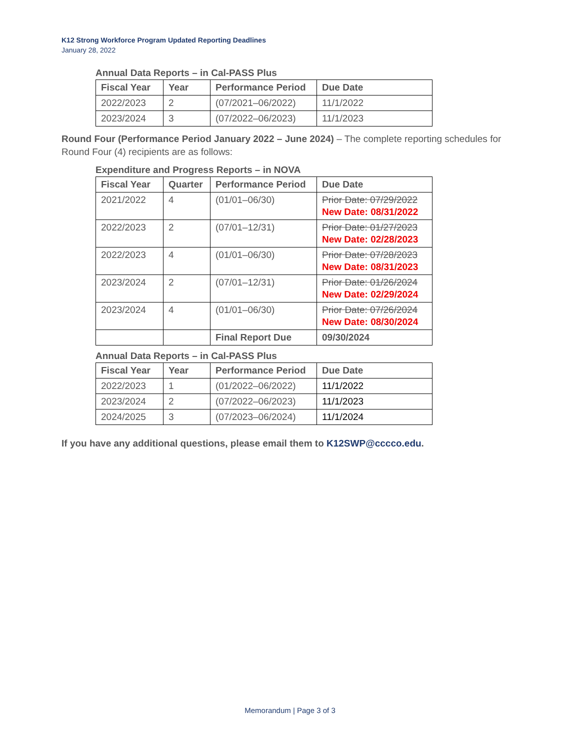K12 Strong Workforce Program Updated Reporting Deadlines
January 28, 2022
Annual Data Reports – in Cal-PASS Plus
| Fiscal Year | Year | Performance Period | Due Date |
| --- | --- | --- | --- |
| 2022/2023 | 2 | (07/2021–06/2022) | 11/1/2022 |
| 2023/2024 | 3 | (07/2022–06/2023) | 11/1/2023 |
Round Four (Performance Period January 2022 – June 2024) – The complete reporting schedules for Round Four (4) recipients are as follows:
Expenditure and Progress Reports – in NOVA
| Fiscal Year | Quarter | Performance Period | Due Date |
| --- | --- | --- | --- |
| 2021/2022 | 4 | (01/01–06/30) | Prior Date: 07/29/2022 New Date: 08/31/2022 |
| 2022/2023 | 2 | (07/01–12/31) | Prior Date: 01/27/2023 New Date: 02/28/2023 |
| 2022/2023 | 4 | (01/01–06/30) | Prior Date: 07/28/2023 New Date: 08/31/2023 |
| 2023/2024 | 2 | (07/01–12/31) | Prior Date: 01/26/2024 New Date: 02/29/2024 |
| 2023/2024 | 4 | (01/01–06/30) | Prior Date: 07/26/2024 New Date: 08/30/2024 |
| | | Final Report Due | 09/30/2024 |
Annual Data Reports – in Cal-PASS Plus
| Fiscal Year | Year | Performance Period | Due Date |
| --- | --- | --- | --- |
| 2022/2023 | 1 | (01/2022–06/2022) | 11/1/2022 |
| 2023/2024 | 2 | (07/2022–06/2023) | 11/1/2023 |
| 2024/2025 | 3 | (07/2023–06/2024) | 11/1/2024 |
If you have any additional questions, please email them to K12SWP@cccco.edu.
Memorandum | Page 3 of 3